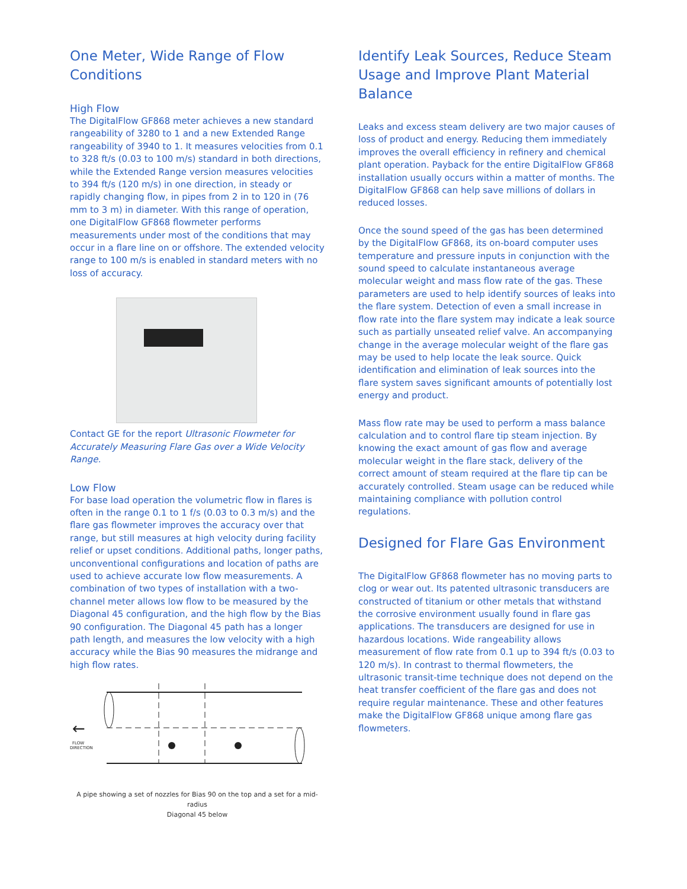One Meter, Wide Range of Flow Conditions
High Flow
The DigitalFlow GF868 meter achieves a new standard rangeability of 3280 to 1 and a new Extended Range rangeability of 3940 to 1. It measures velocities from 0.1 to 328 ft/s (0.03 to 100 m/s) standard in both directions, while the Extended Range version measures velocities to 394 ft/s (120 m/s) in one direction, in steady or rapidly changing flow, in pipes from 2 in to 120 in (76 mm to 3 m) in diameter. With this range of operation, one DigitalFlow GF868 flowmeter performs measurements under most of the conditions that may occur in a flare line on or offshore. The extended velocity range to 100 m/s is enabled in standard meters with no loss of accuracy.
Contact GE for the report Ultrasonic Flowmeter for Accurately Measuring Flare Gas over a Wide Velocity Range.
Low Flow
For base load operation the volumetric flow in flares is often in the range 0.1 to 1 f/s (0.03 to 0.3 m/s) and the flare gas flowmeter improves the accuracy over that range, but still measures at high velocity during facility relief or upset conditions. Additional paths, longer paths, unconventional configurations and location of paths are used to achieve accurate low flow measurements. A combination of two types of installation with a two-channel meter allows low flow to be measured by the Diagonal 45 configuration, and the high flow by the Bias 90 configuration. The Diagonal 45 path has a longer path length, and measures the low velocity with a high accuracy while the Bias 90 measures the midrange and high flow rates.
←
FLOW
DIRECTION
A pipe showing a set of nozzles for Bias 90 on the top and a set for a mid-radius
Diagonal 45 below
Identify Leak Sources, Reduce Steam Usage and Improve Plant Material Balance
Leaks and excess steam delivery are two major causes of loss of product and energy. Reducing them immediately improves the overall efficiency in refinery and chemical plant operation. Payback for the entire DigitalFlow GF868 installation usually occurs within a matter of months. The DigitalFlow GF868 can help save millions of dollars in reduced losses.
Once the sound speed of the gas has been determined by the DigitalFlow GF868, its on-board computer uses temperature and pressure inputs in conjunction with the sound speed to calculate instantaneous average molecular weight and mass flow rate of the gas. These parameters are used to help identify sources of leaks into the flare system. Detection of even a small increase in flow rate into the flare system may indicate a leak source such as partially unseated relief valve. An accompanying change in the average molecular weight of the flare gas may be used to help locate the leak source. Quick identification and elimination of leak sources into the flare system saves significant amounts of potentially lost energy and product.
Mass flow rate may be used to perform a mass balance calculation and to control flare tip steam injection. By knowing the exact amount of gas flow and average molecular weight in the flare stack, delivery of the correct amount of steam required at the flare tip can be accurately controlled. Steam usage can be reduced while maintaining compliance with pollution control regulations.
Designed for Flare Gas Environment
The DigitalFlow GF868 flowmeter has no moving parts to clog or wear out. Its patented ultrasonic transducers are constructed of titanium or other metals that withstand the corrosive environment usually found in flare gas applications. The transducers are designed for use in hazardous locations. Wide rangeability allows measurement of flow rate from 0.1 up to 394 ft/s (0.03 to 120 m/s). In contrast to thermal flowmeters, the ultrasonic transit-time technique does not depend on the heat transfer coefficient of the flare gas and does not require regular maintenance. These and other features make the DigitalFlow GF868 unique among flare gas flowmeters.